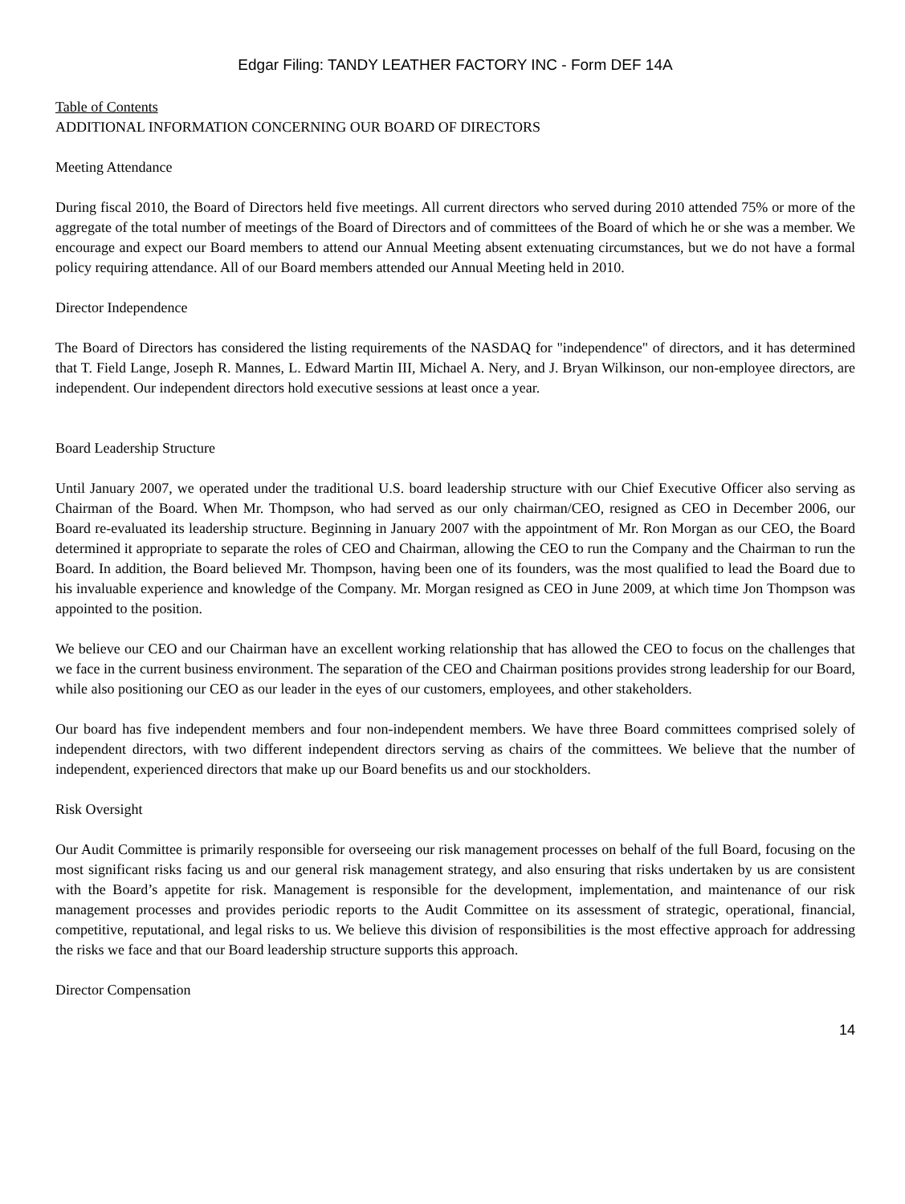Edgar Filing: TANDY LEATHER FACTORY INC - Form DEF 14A
Table of Contents
ADDITIONAL INFORMATION CONCERNING OUR BOARD OF DIRECTORS
Meeting Attendance
During fiscal 2010, the Board of Directors held five meetings. All current directors who served during 2010 attended 75% or more of the aggregate of the total number of meetings of the Board of Directors and of committees of the Board of which he or she was a member. We encourage and expect our Board members to attend our Annual Meeting absent extenuating circumstances, but we do not have a formal policy requiring attendance. All of our Board members attended our Annual Meeting held in 2010.
Director Independence
The Board of Directors has considered the listing requirements of the NASDAQ for "independence" of directors, and it has determined that T. Field Lange, Joseph R. Mannes, L. Edward Martin III, Michael A. Nery, and J. Bryan Wilkinson, our non-employee directors, are independent. Our independent directors hold executive sessions at least once a year.
Board Leadership Structure
Until January 2007, we operated under the traditional U.S. board leadership structure with our Chief Executive Officer also serving as Chairman of the Board. When Mr. Thompson, who had served as our only chairman/CEO, resigned as CEO in December 2006, our Board re-evaluated its leadership structure. Beginning in January 2007 with the appointment of Mr. Ron Morgan as our CEO, the Board determined it appropriate to separate the roles of CEO and Chairman, allowing the CEO to run the Company and the Chairman to run the Board. In addition, the Board believed Mr. Thompson, having been one of its founders, was the most qualified to lead the Board due to his invaluable experience and knowledge of the Company. Mr. Morgan resigned as CEO in June 2009, at which time Jon Thompson was appointed to the position.
We believe our CEO and our Chairman have an excellent working relationship that has allowed the CEO to focus on the challenges that we face in the current business environment. The separation of the CEO and Chairman positions provides strong leadership for our Board, while also positioning our CEO as our leader in the eyes of our customers, employees, and other stakeholders.
Our board has five independent members and four non-independent members. We have three Board committees comprised solely of independent directors, with two different independent directors serving as chairs of the committees. We believe that the number of independent, experienced directors that make up our Board benefits us and our stockholders.
Risk Oversight
Our Audit Committee is primarily responsible for overseeing our risk management processes on behalf of the full Board, focusing on the most significant risks facing us and our general risk management strategy, and also ensuring that risks undertaken by us are consistent with the Board’s appetite for risk. Management is responsible for the development, implementation, and maintenance of our risk management processes and provides periodic reports to the Audit Committee on its assessment of strategic, operational, financial, competitive, reputational, and legal risks to us. We believe this division of responsibilities is the most effective approach for addressing the risks we face and that our Board leadership structure supports this approach.
Director Compensation
14